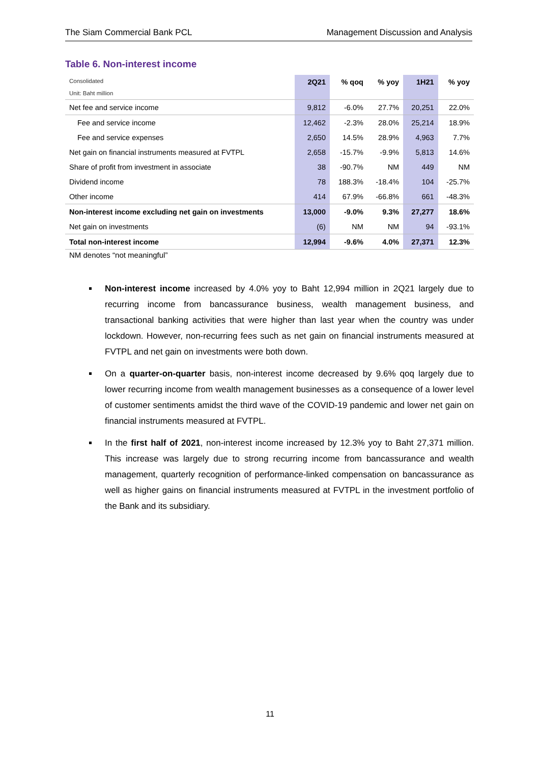The Siam Commercial Bank PCL Management Discussion and Analysis
Table 6. Non-interest income
| Consolidated Unit: Baht million | 2Q21 | % qoq | % yoy | 1H21 | % yoy |
| --- | --- | --- | --- | --- | --- |
| Net fee and service income | 9,812 | -6.0% | 27.7% | 20,251 | 22.0% |
| Fee and service income | 12,462 | -2.3% | 28.0% | 25,214 | 18.9% |
| Fee and service expenses | 2,650 | 14.5% | 28.9% | 4,963 | 7.7% |
| Net gain on financial instruments measured at FVTPL | 2,658 | -15.7% | -9.9% | 5,813 | 14.6% |
| Share of profit from investment in associate | 38 | -90.7% | NM | 449 | NM |
| Dividend income | 78 | 188.3% | -18.4% | 104 | -25.7% |
| Other income | 414 | 67.9% | -66.8% | 661 | -48.3% |
| Non-interest income excluding net gain on investments | 13,000 | -9.0% | 9.3% | 27,277 | 18.6% |
| Net gain on investments | (6) | NM | NM | 94 | -93.1% |
| Total non-interest income | 12,994 | -9.6% | 4.0% | 27,371 | 12.3% |
NM denotes “not meaningful”
Non-interest income increased by 4.0% yoy to Baht 12,994 million in 2Q21 largely due to recurring income from bancassurance business, wealth management business, and transactional banking activities that were higher than last year when the country was under lockdown. However, non-recurring fees such as net gain on financial instruments measured at FVTPL and net gain on investments were both down.
On a quarter-on-quarter basis, non-interest income decreased by 9.6% qoq largely due to lower recurring income from wealth management businesses as a consequence of a lower level of customer sentiments amidst the third wave of the COVID-19 pandemic and lower net gain on financial instruments measured at FVTPL.
In the first half of 2021, non-interest income increased by 12.3% yoy to Baht 27,371 million. This increase was largely due to strong recurring income from bancassurance and wealth management, quarterly recognition of performance-linked compensation on bancassurance as well as higher gains on financial instruments measured at FVTPL in the investment portfolio of the Bank and its subsidiary.
11